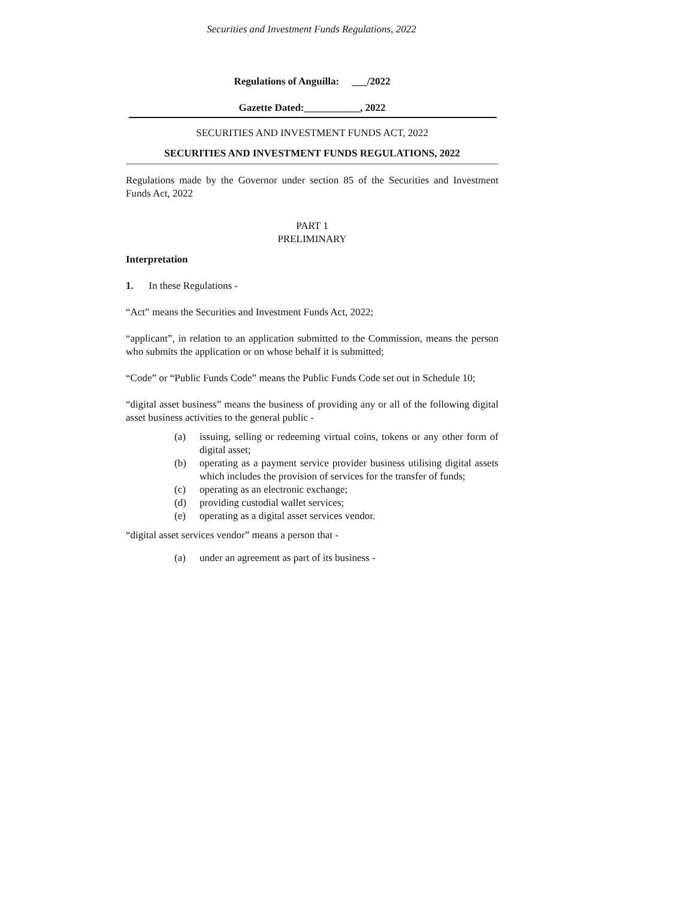Securities and Investment Funds Regulations, 2022
Regulations of Anguilla: ___/2022
Gazette Dated:___________, 2022
SECURITIES AND INVESTMENT FUNDS ACT, 2022
SECURITIES AND INVESTMENT FUNDS REGULATIONS, 2022
Regulations made by the Governor under section 85 of the Securities and Investment Funds Act, 2022
PART 1
PRELIMINARY
Interpretation
1. In these Regulations -
“Act” means the Securities and Investment Funds Act, 2022;
“applicant”, in relation to an application submitted to the Commission, means the person who submits the application or on whose behalf it is submitted;
“Code” or “Public Funds Code” means the Public Funds Code set out in Schedule 10;
“digital asset business” means the business of providing any or all of the following digital asset business activities to the general public -
(a) issuing, selling or redeeming virtual coins, tokens or any other form of digital asset;
(b) operating as a payment service provider business utilising digital assets which includes the provision of services for the transfer of funds;
(c) operating as an electronic exchange;
(d) providing custodial wallet services;
(e) operating as a digital asset services vendor.
“digital asset services vendor” means a person that -
(a) under an agreement as part of its business -